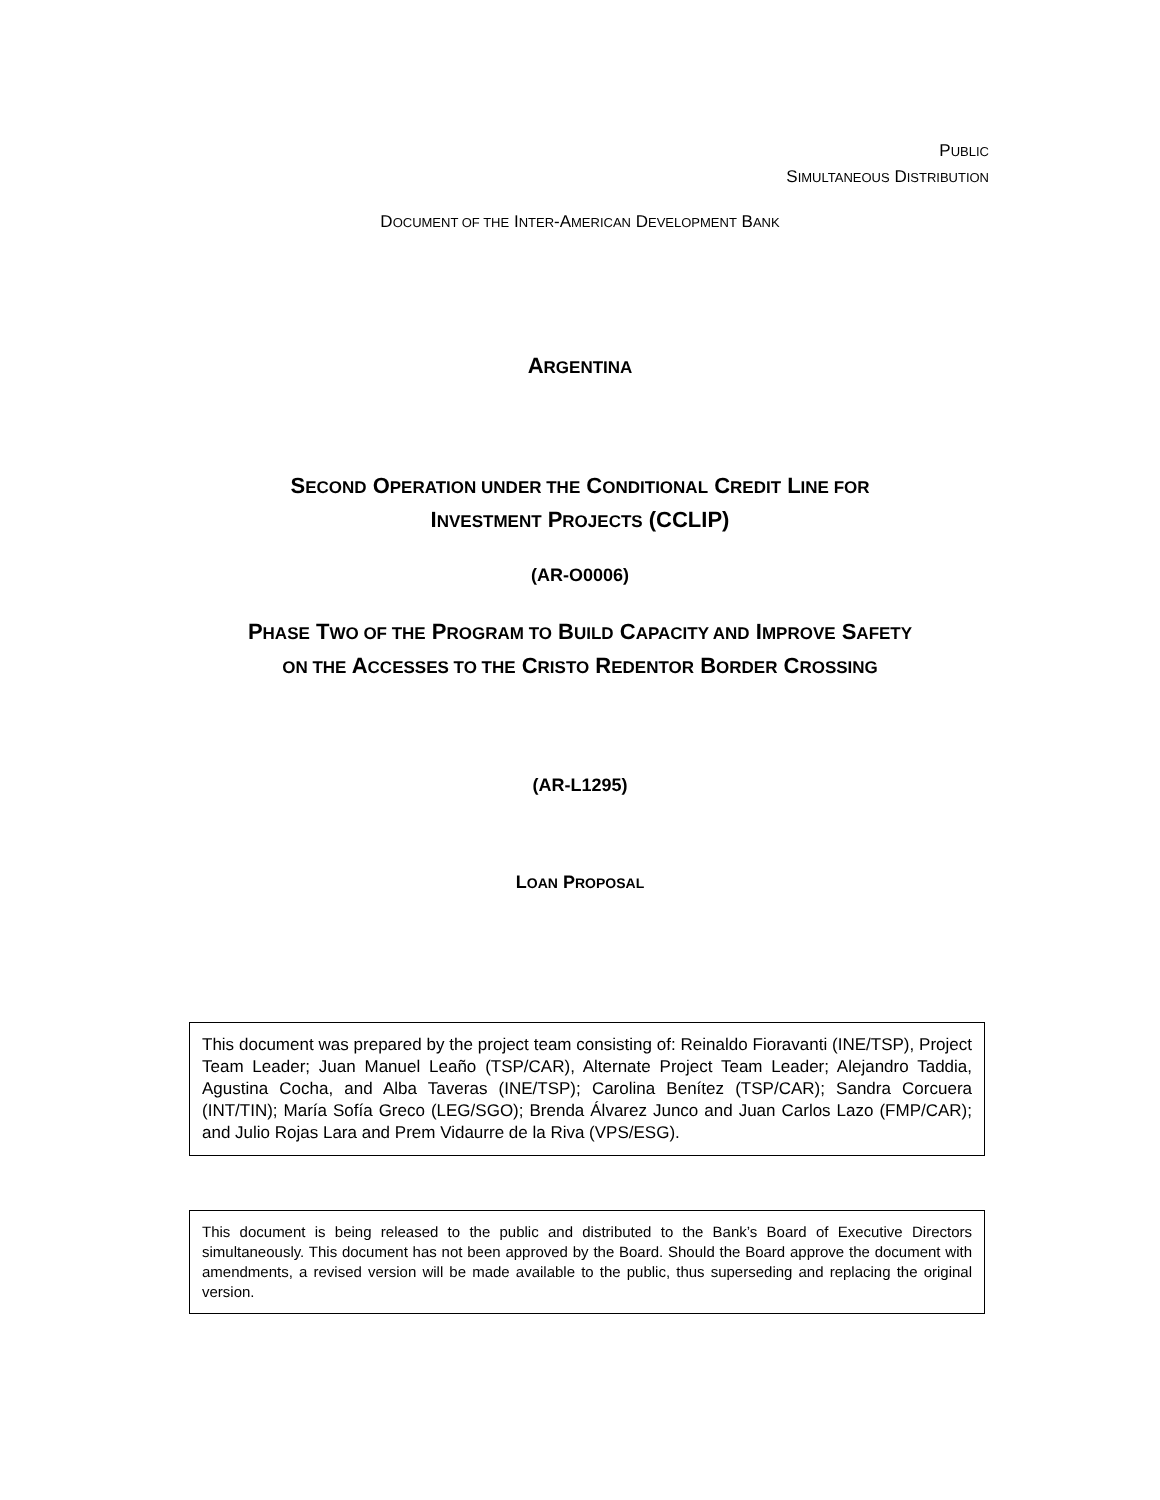PUBLIC
SIMULTANEOUS DISTRIBUTION
DOCUMENT OF THE INTER-AMERICAN DEVELOPMENT BANK
ARGENTINA
SECOND OPERATION UNDER THE CONDITIONAL CREDIT LINE FOR
INVESTMENT PROJECTS (CCLIP)
(AR-O0006)
PHASE TWO OF THE PROGRAM TO BUILD CAPACITY AND IMPROVE SAFETY
ON THE ACCESSES TO THE CRISTO REDENTOR BORDER CROSSING
(AR-L1295)
LOAN PROPOSAL
This document was prepared by the project team consisting of: Reinaldo Fioravanti (INE/TSP), Project Team Leader; Juan Manuel Leaño (TSP/CAR), Alternate Project Team Leader; Alejandro Taddia, Agustina Cocha, and Alba Taveras (INE/TSP); Carolina Benítez (TSP/CAR); Sandra Corcuera (INT/TIN); María Sofía Greco (LEG/SGO); Brenda Álvarez Junco and Juan Carlos Lazo (FMP/CAR); and Julio Rojas Lara and Prem Vidaurre de la Riva (VPS/ESG).
This document is being released to the public and distributed to the Bank’s Board of Executive Directors simultaneously. This document has not been approved by the Board. Should the Board approve the document with amendments, a revised version will be made available to the public, thus superseding and replacing the original version.